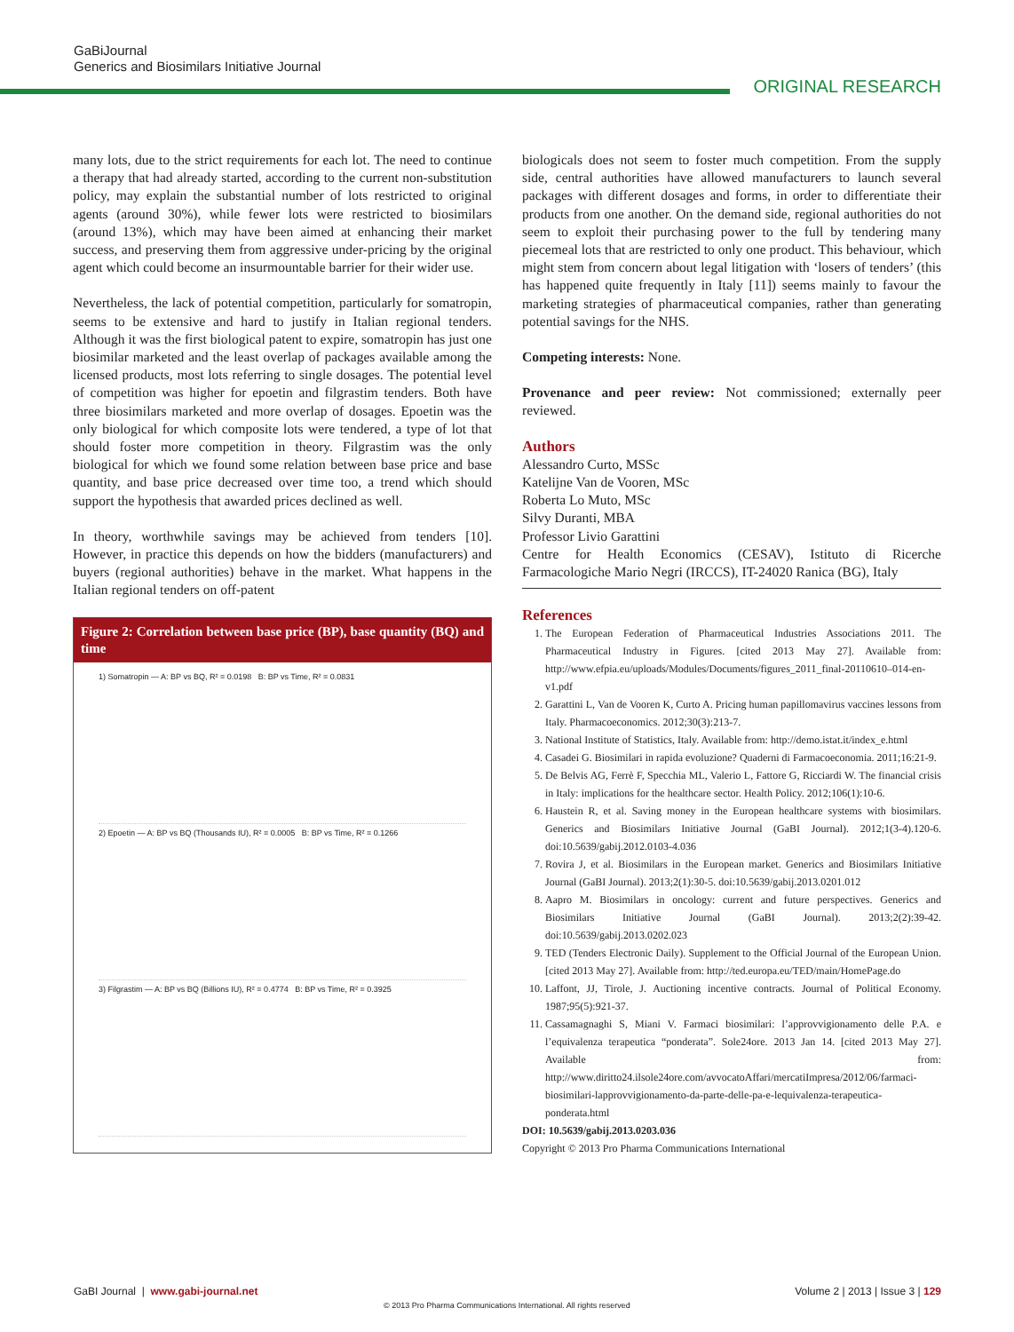GaBiJournal
Generics and Biosimilars Initiative Journal
ORIGINAL RESEARCH
many lots, due to the strict requirements for each lot. The need to continue a therapy that had already started, according to the current non-substitution policy, may explain the substantial number of lots restricted to original agents (around 30%), while fewer lots were restricted to biosimilars (around 13%), which may have been aimed at enhancing their market success, and preserving them from aggressive under-pricing by the original agent which could become an insurmountable barrier for their wider use.
Nevertheless, the lack of potential competition, particularly for somatropin, seems to be extensive and hard to justify in Italian regional tenders. Although it was the first biological patent to expire, somatropin has just one biosimilar marketed and the least overlap of packages available among the licensed products, most lots referring to single dosages. The potential level of competition was higher for epoetin and filgrastim tenders. Both have three biosimilars marketed and more overlap of dosages. Epoetin was the only biological for which composite lots were tendered, a type of lot that should foster more competition in theory. Filgrastim was the only biological for which we found some relation between base price and base quantity, and base price decreased over time too, a trend which should support the hypothesis that awarded prices declined as well.
In theory, worthwhile savings may be achieved from tenders [10]. However, in practice this depends on how the bidders (manufacturers) and buyers (regional authorities) behave in the market. What happens in the Italian regional tenders on off-patent
Figure 2: Correlation between base price (BP), base quantity (BQ) and time
1) Somatropin — A: BP vs BQ, R² = 0.0198 B: BP vs Time, R² = 0.0831
2) Epoetin — A: BP vs BQ (Thousands IU), R² = 0.0005 B: BP vs Time, R² = 0.1266
3) Filgrastim — A: BP vs BQ (Billions IU), R² = 0.4774 B: BP vs Time, R² = 0.3925
biologicals does not seem to foster much competition. From the supply side, central authorities have allowed manufacturers to launch several packages with different dosages and forms, in order to differentiate their products from one another. On the demand side, regional authorities do not seem to exploit their purchasing power to the full by tendering many piecemeal lots that are restricted to only one product. This behaviour, which might stem from concern about legal litigation with ‘losers of tenders’ (this has happened quite frequently in Italy [11]) seems mainly to favour the marketing strategies of pharmaceutical companies, rather than generating potential savings for the NHS.
Competing interests: None.
Provenance and peer review: Not commissioned; externally peer reviewed.
Authors
Alessandro Curto, MSSc
Katelijne Van de Vooren, MSc
Roberta Lo Muto, MSc
Silvy Duranti, MBA
Professor Livio Garattini
Centre for Health Economics (CESAV), Istituto di Ricerche Farmacologiche Mario Negri (IRCCS), IT-24020 Ranica (BG), Italy
References
1. The European Federation of Pharmaceutical Industries Associations 2011. The Pharmaceutical Industry in Figures. [cited 2013 May 27]. Available from: http://www.efpia.eu/uploads/Modules/Documents/figures_2011_final-20110610–014-en-v1.pdf
2. Garattini L, Van de Vooren K, Curto A. Pricing human papillomavirus vaccines lessons from Italy. Pharmacoeconomics. 2012;30(3):213-7.
3. National Institute of Statistics, Italy. Available from: http://demo.istat.it/index_e.html
4. Casadei G. Biosimilari in rapida evoluzione? Quaderni di Farmacoeconomia. 2011;16:21-9.
5. De Belvis AG, Ferrè F, Specchia ML, Valerio L, Fattore G, Ricciardi W. The financial crisis in Italy: implications for the healthcare sector. Health Policy. 2012;106(1):10-6.
6. Haustein R, et al. Saving money in the European healthcare systems with biosimilars. Generics and Biosimilars Initiative Journal (GaBI Journal). 2012;1(3-4).120-6. doi:10.5639/gabij.2012.0103-4.036
7. Rovira J, et al. Biosimilars in the European market. Generics and Biosimilars Initiative Journal (GaBI Journal). 2013;2(1):30-5. doi:10.5639/gabij.2013.0201.012
8. Aapro M. Biosimilars in oncology: current and future perspectives. Generics and Biosimilars Initiative Journal (GaBI Journal). 2013;2(2):39-42. doi:10.5639/gabij.2013.0202.023
9. TED (Tenders Electronic Daily). Supplement to the Official Journal of the European Union. [cited 2013 May 27]. Available from: http://ted.europa.eu/TED/main/HomePage.do
10. Laffont, JJ, Tirole, J. Auctioning incentive contracts. Journal of Political Economy. 1987;95(5):921-37.
11. Cassamagnaghi S, Miani V. Farmaci biosimilari: l’approvvigionamento delle P.A. e l’equivalenza terapeutica “ponderata”. Sole24ore. 2013 Jan 14. [cited 2013 May 27]. Available from: http://www.diritto24.ilsole24ore.com/avvocatoAffari/mercatiImpresa/2012/06/farmaci-biosimilari-lapprovvigionamento-da-parte-delle-pa-e-lequivalenza-terapeutica-ponderata.html
DOI: 10.5639/gabij.2013.0203.036
Copyright © 2013 Pro Pharma Communications International
GaBI Journal | www.gabi-journal.net Volume 2 | 2013 | Issue 3 | 129
© 2013 Pro Pharma Communications International. All rights reserved